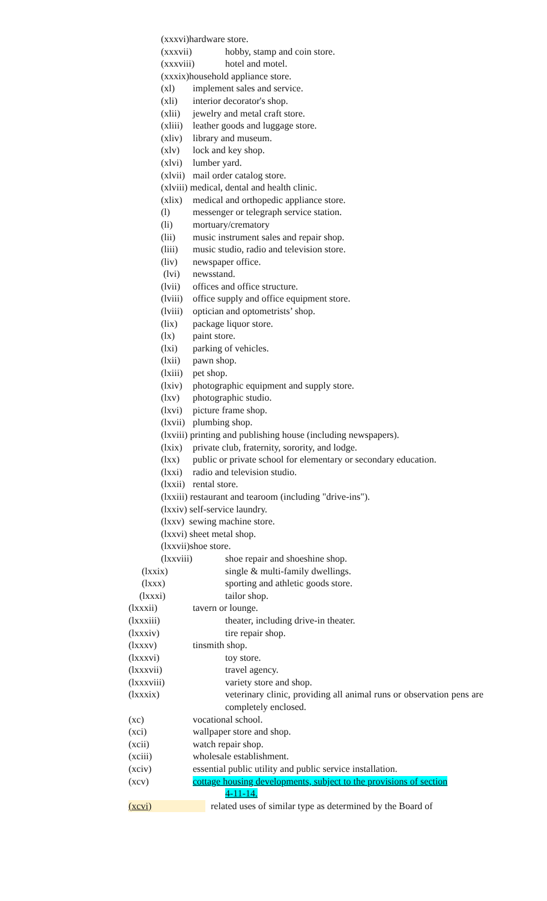(xxxvi)hardware store.
(xxxvii) hobby, stamp and coin store.
(xxxviii) hotel and motel.
(xxxix)household appliance store.
(xl) implement sales and service.
(xli) interior decorator's shop.
(xlii) jewelry and metal craft store.
(xliii) leather goods and luggage store.
(xliv) library and museum.
(xlv) lock and key shop.
(xlvi) lumber yard.
(xlvii) mail order catalog store.
(xlviii) medical, dental and health clinic.
(xlix) medical and orthopedic appliance store.
(l) messenger or telegraph service station.
(li) mortuary/crematory
(lii) music instrument sales and repair shop.
(liii) music studio, radio and television store.
(liv) newspaper office.
(lvi) newsstand.
(lvii) offices and office structure.
(lviii) office supply and office equipment store.
(lviii) optician and optometrists’ shop.
(lix) package liquor store.
(lx) paint store.
(lxi) parking of vehicles.
(lxii) pawn shop.
(lxiii) pet shop.
(lxiv) photographic equipment and supply store.
(lxv) photographic studio.
(lxvi) picture frame shop.
(lxvii) plumbing shop.
(lxviii) printing and publishing house (including newspapers).
(lxix) private club, fraternity, sorority, and lodge.
(lxx) public or private school for elementary or secondary education.
(lxxi) radio and television studio.
(lxxii) rental store.
(lxxiii) restaurant and tearoom (including "drive-ins").
(lxxiv) self-service laundry.
(lxxv) sewing machine store.
(lxxvi) sheet metal shop.
(lxxvii)shoe store.
(lxxviii) shoe repair and shoeshine shop.
(lxxix) single & multi-family dwellings.
(lxxx) sporting and athletic goods store.
(lxxxi) tailor shop.
(lxxxii) tavern or lounge.
(lxxxiii) theater, including drive-in theater.
(lxxxiv) tire repair shop.
(lxxxv) tinsmith shop.
(lxxxvi) toy store.
(lxxxvii) travel agency.
(lxxxviii) variety store and shop.
(lxxxix) veterinary clinic, providing all animal runs or observation pens are completely enclosed.
(xc) vocational school.
(xci) wallpaper store and shop.
(xcii) watch repair shop.
(xciii) wholesale establishment.
(xciv) essential public utility and public service installation.
(xcv) cottage housing developments, subject to the provisions of section
4-11-14.
(xcvi) related uses of similar type as determined by the Board of